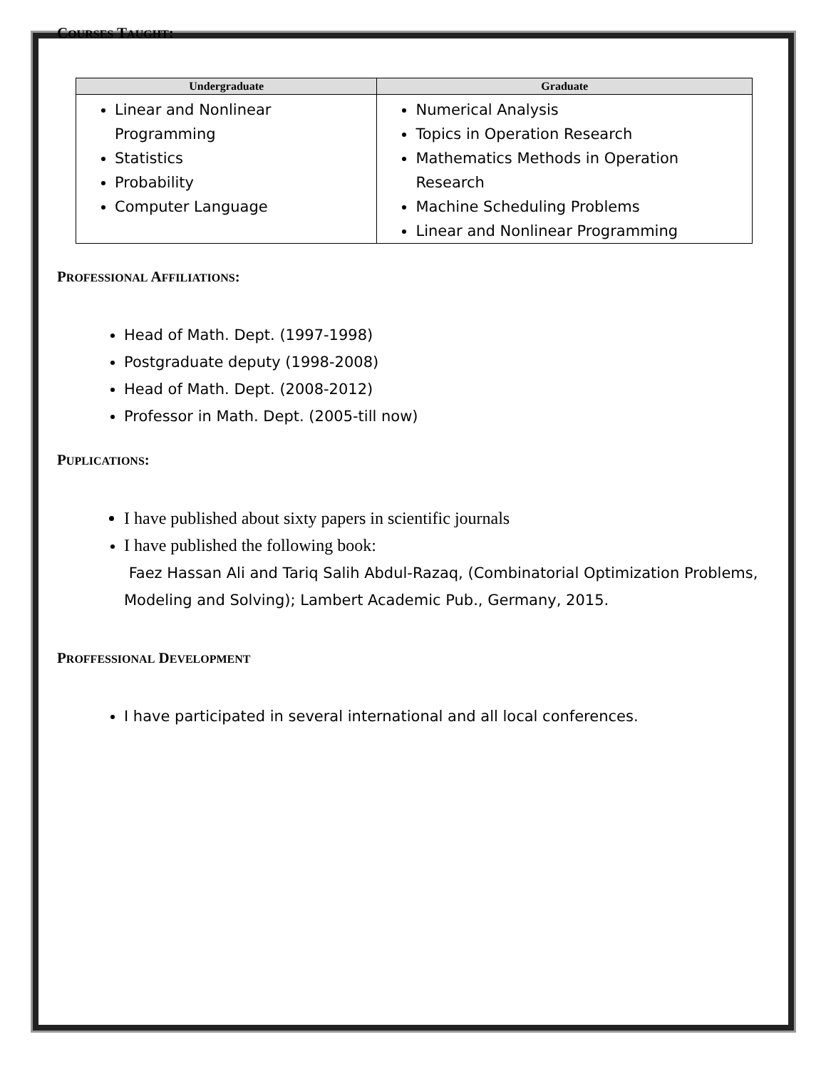COURSES TAUGHT:
| Undergraduate | Graduate |
| --- | --- |
| Linear and Nonlinear Programming Statistics Probability Computer Language | Numerical Analysis Topics in Operation Research Mathematics Methods in Operation Research Machine Scheduling Problems Linear and Nonlinear Programming |
PROFESSIONAL AFFILIATIONS:
Head of Math. Dept. (1997-1998)
Postgraduate deputy (1998-2008)
Head of Math. Dept. (2008-2012)
Professor in Math. Dept. (2005-till now)
PUPLICATIONS:
I have published about sixty papers in scientific journals
I have published the following book:
Faez Hassan Ali and Tariq Salih Abdul-Razaq, (Combinatorial Optimization Problems, Modeling and Solving); Lambert Academic Pub., Germany, 2015.
PROFFESSIONAL DEVELOPMENT
I have participated in several international and all local conferences.